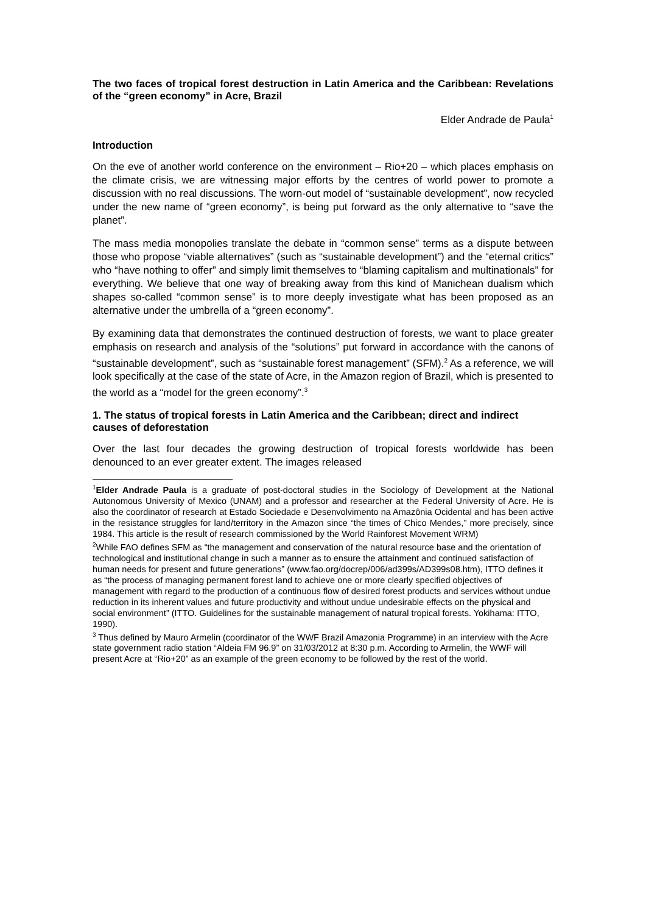The two faces of tropical forest destruction in Latin America and the Caribbean: Revelations of the “green economy” in Acre, Brazil
Elder Andrade de Paula<sup>1</sup>
Introduction
On the eve of another world conference on the environment – Rio+20 – which places emphasis on the climate crisis, we are witnessing major efforts by the centres of world power to promote a discussion with no real discussions. The worn-out model of “sustainable development”, now recycled under the new name of “green economy”, is being put forward as the only alternative to “save the planet”.
The mass media monopolies translate the debate in “common sense” terms as a dispute between those who propose “viable alternatives” (such as “sustainable development”) and the “eternal critics” who “have nothing to offer” and simply limit themselves to “blaming capitalism and multinationals” for everything. We believe that one way of breaking away from this kind of Manichean dualism which shapes so-called “common sense” is to more deeply investigate what has been proposed as an alternative under the umbrella of a “green economy”.
By examining data that demonstrates the continued destruction of forests, we want to place greater emphasis on research and analysis of the “solutions” put forward in accordance with the canons of “sustainable development”, such as “sustainable forest management” (SFM).<sup>2</sup> As a reference, we will look specifically at the case of the state of Acre, in the Amazon region of Brazil, which is presented to the world as a “model for the green economy”.<sup>3</sup>
1. The status of tropical forests in Latin America and the Caribbean; direct and indirect causes of deforestation
Over the last four decades the growing destruction of tropical forests worldwide has been denounced to an ever greater extent. The images released
<sup>1</sup> Elder Andrade Paula is a graduate of post-doctoral studies in the Sociology of Development at the National Autonomous University of Mexico (UNAM) and a professor and researcher at the Federal University of Acre. He is also the coordinator of research at Estado Sociedade e Desenvolvimento na Amazônia Ocidental and has been active in the resistance struggles for land/territory in the Amazon since “the times of Chico Mendes,” more precisely, since 1984. This article is the result of research commissioned by the World Rainforest Movement WRM)
<sup>2</sup> While FAO defines SFM as “the management and conservation of the natural resource base and the orientation of technological and institutional change in such a manner as to ensure the attainment and continued satisfaction of human needs for present and future generations” (www.fao.org/docrep/006/ad399s/AD399s08.htm), ITTO defines it as “the process of managing permanent forest land to achieve one or more clearly specified objectives of management with regard to the production of a continuous flow of desired forest products and services without undue reduction in its inherent values and future productivity and without undue undesirable effects on the physical and social environment” (ITTO. Guidelines for the sustainable management of natural tropical forests. Yokihama: ITTO, 1990).
<sup>3</sup> Thus defined by Mauro Armelin (coordinator of the WWF Brazil Amazonia Programme) in an interview with the Acre state government radio station “Aldeia FM 96.9” on 31/03/2012 at 8:30 p.m. According to Armelin, the WWF will present Acre at “Rio+20” as an example of the green economy to be followed by the rest of the world.